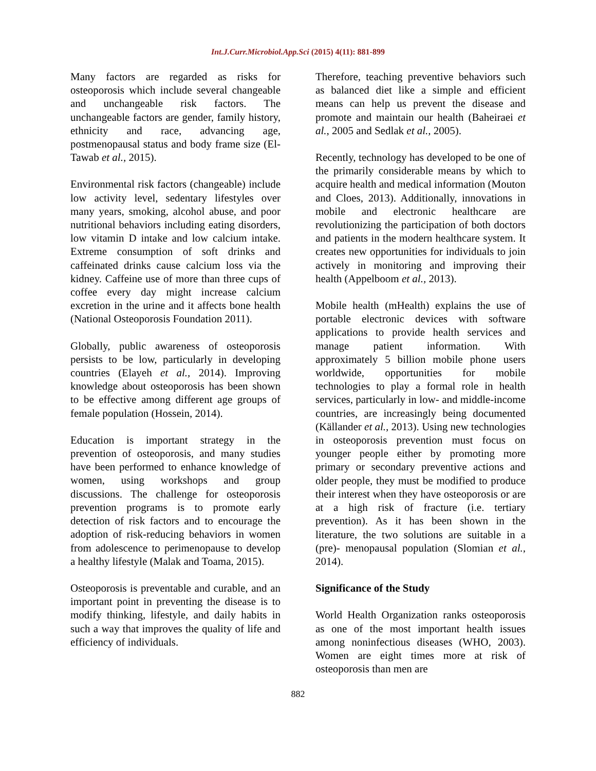Int.J.Curr.Microbiol.App.Sci (2015) 4(11): 881-899
Many factors are regarded as risks for osteoporosis which include several changeable and unchangeable risk factors. The unchangeable factors are gender, family history, ethnicity and race, advancing age, postmenopausal status and body frame size (El-Tawab et al., 2015).
Environmental risk factors (changeable) include low activity level, sedentary lifestyles over many years, smoking, alcohol abuse, and poor nutritional behaviors including eating disorders, low vitamin D intake and low calcium intake. Extreme consumption of soft drinks and caffeinated drinks cause calcium loss via the kidney. Caffeine use of more than three cups of coffee every day might increase calcium excretion in the urine and it affects bone health (National Osteoporosis Foundation 2011).
Globally, public awareness of osteoporosis persists to be low, particularly in developing countries (Elayeh et al., 2014). Improving knowledge about osteoporosis has been shown to be effective among different age groups of female population (Hossein, 2014).
Education is important strategy in the prevention of osteoporosis, and many studies have been performed to enhance knowledge of women, using workshops and group discussions. The challenge for osteoporosis prevention programs is to promote early detection of risk factors and to encourage the adoption of risk-reducing behaviors in women from adolescence to perimenopause to develop a healthy lifestyle (Malak and Toama, 2015).
Osteoporosis is preventable and curable, and an important point in preventing the disease is to modify thinking, lifestyle, and daily habits in such a way that improves the quality of life and efficiency of individuals.
Therefore, teaching preventive behaviors such as balanced diet like a simple and efficient means can help us prevent the disease and promote and maintain our health (Baheiraei et al., 2005 and Sedlak et al., 2005).
Recently, technology has developed to be one of the primarily considerable means by which to acquire health and medical information (Mouton and Cloes, 2013). Additionally, innovations in mobile and electronic healthcare are revolutionizing the participation of both doctors and patients in the modern healthcare system. It creates new opportunities for individuals to join actively in monitoring and improving their health (Appelboom et al., 2013).
Mobile health (mHealth) explains the use of portable electronic devices with software applications to provide health services and manage patient information. With approximately 5 billion mobile phone users worldwide, opportunities for mobile technologies to play a formal role in health services, particularly in low- and middle-income countries, are increasingly being documented (Källander et al., 2013). Using new technologies in osteoporosis prevention must focus on younger people either by promoting more primary or secondary preventive actions and older people, they must be modified to produce their interest when they have osteoporosis or are at a high risk of fracture (i.e. tertiary prevention). As it has been shown in the literature, the two solutions are suitable in a (pre)- menopausal population (Slomian et al., 2014).
Significance of the Study
World Health Organization ranks osteoporosis as one of the most important health issues among noninfectious diseases (WHO, 2003). Women are eight times more at risk of osteoporosis than men are
882